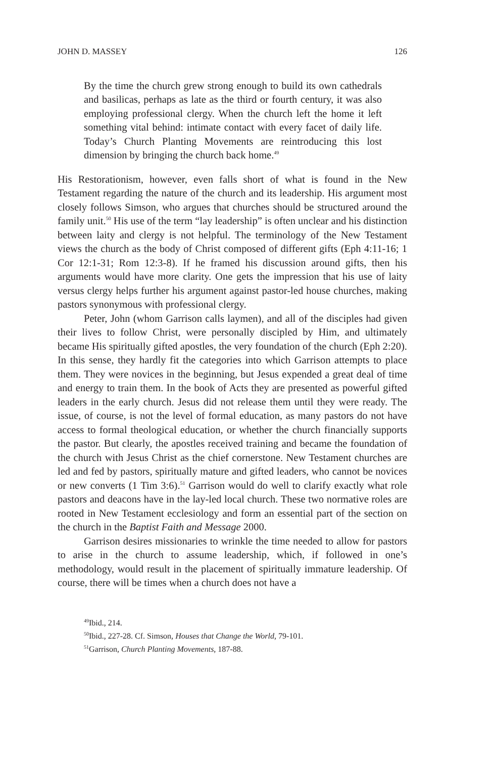JOHN D. MASSEY 126
By the time the church grew strong enough to build its own cathedrals and basilicas, perhaps as late as the third or fourth century, it was also employing professional clergy. When the church left the home it left something vital behind: intimate contact with every facet of daily life. Today’s Church Planting Movements are reintroducing this lost dimension by bringing the church back home.<sup>49</sup>
His Restorationism, however, even falls short of what is found in the New Testament regarding the nature of the church and its leadership. His argument most closely follows Simson, who argues that churches should be structured around the family unit.<sup>50</sup> His use of the term “lay leadership” is often unclear and his distinction between laity and clergy is not helpful. The terminology of the New Testament views the church as the body of Christ composed of different gifts (Eph 4:11-16; 1 Cor 12:1-31; Rom 12:3-8). If he framed his discussion around gifts, then his arguments would have more clarity. One gets the impression that his use of laity versus clergy helps further his argument against pastor-led house churches, making pastors synonymous with professional clergy.
Peter, John (whom Garrison calls laymen), and all of the disciples had given their lives to follow Christ, were personally discipled by Him, and ultimately became His spiritually gifted apostles, the very foundation of the church (Eph 2:20). In this sense, they hardly fit the categories into which Garrison attempts to place them. They were novices in the beginning, but Jesus expended a great deal of time and energy to train them. In the book of Acts they are presented as powerful gifted leaders in the early church. Jesus did not release them until they were ready. The issue, of course, is not the level of formal education, as many pastors do not have access to formal theological education, or whether the church financially supports the pastor. But clearly, the apostles received training and became the foundation of the church with Jesus Christ as the chief cornerstone. New Testament churches are led and fed by pastors, spiritually mature and gifted leaders, who cannot be novices or new converts (1 Tim 3:6).<sup>51</sup> Garrison would do well to clarify exactly what role pastors and deacons have in the lay-led local church. These two normative roles are rooted in New Testament ecclesiology and form an essential part of the section on the church in the Baptist Faith and Message 2000.
Garrison desires missionaries to wrinkle the time needed to allow for pastors to arise in the church to assume leadership, which, if followed in one’s methodology, would result in the placement of spiritually immature leadership. Of course, there will be times when a church does not have a
<sup>49</sup> Ibid., 214.
<sup>50</sup> Ibid., 227-28. Cf. Simson, Houses that Change the World, 79-101.
<sup>51</sup> Garrison, Church Planting Movements, 187-88.